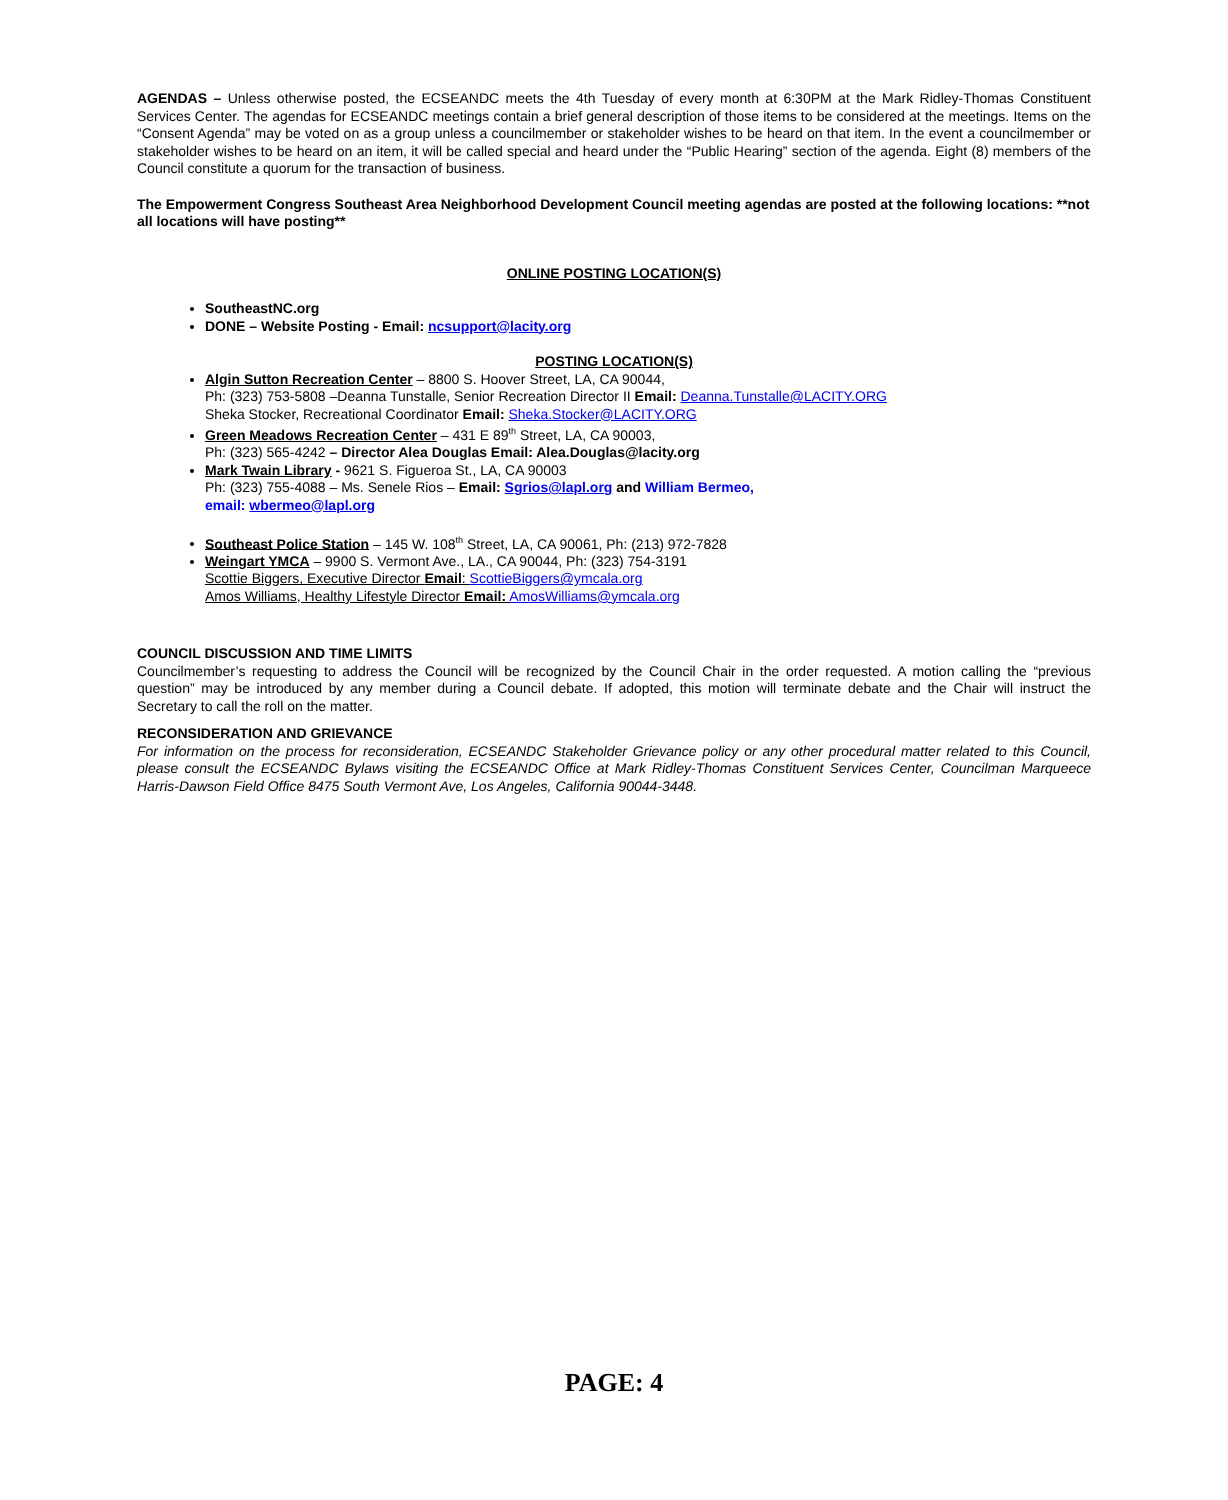AGENDAS – Unless otherwise posted, the ECSEANDC meets the 4th Tuesday of every month at 6:30PM at the Mark Ridley-Thomas Constituent Services Center. The agendas for ECSEANDC meetings contain a brief general description of those items to be considered at the meetings. Items on the “Consent Agenda” may be voted on as a group unless a councilmember or stakeholder wishes to be heard on that item. In the event a councilmember or stakeholder wishes to be heard on an item, it will be called special and heard under the “Public Hearing” section of the agenda. Eight (8) members of the Council constitute a quorum for the transaction of business.
The Empowerment Congress Southeast Area Neighborhood Development Council meeting agendas are posted at the following locations: **not all locations will have posting**
ONLINE POSTING LOCATION(S)
SoutheastNC.org
DONE – Website Posting - Email: ncsupport@lacity.org
POSTING LOCATION(S)
Algin Sutton Recreation Center – 8800 S. Hoover Street, LA, CA 90044,
Ph: (323) 753-5808 –Deanna Tunstalle, Senior Recreation Director II Email: Deanna.Tunstalle@LACITY.ORG
Sheka Stocker, Recreational Coordinator Email: Sheka.Stocker@LACITY.ORG
Green Meadows Recreation Center – 431 E 89<sup>th</sup> Street, LA, CA 90003,
Ph: (323) 565-4242 – Director Alea Douglas Email: Alea.Douglas@lacity.org
Mark Twain Library - 9621 S. Figueroa St., LA, CA 90003
Ph: (323) 755-4088 – Ms. Senele Rios – Email: Sgrios@lapl.org and William Bermeo,
email: wbermeo@lapl.org
Southeast Police Station – 145 W. 108<sup>th</sup> Street, LA, CA 90061, Ph: (213) 972-7828
Weingart YMCA – 9900 S. Vermont Ave., LA., CA 90044, Ph: (323) 754-3191
Scottie Biggers, Executive Director Email: ScottieBiggers@ymcala.org
Amos Williams, Healthy Lifestyle Director Email: AmosWilliams@ymcala.org
COUNCIL DISCUSSION AND TIME LIMITS
Councilmember’s requesting to address the Council will be recognized by the Council Chair in the order requested. A motion calling the “previous question” may be introduced by any member during a Council debate. If adopted, this motion will terminate debate and the Chair will instruct the Secretary to call the roll on the matter.
RECONSIDERATION AND GRIEVANCE
For information on the process for reconsideration, ECSEANDC Stakeholder Grievance policy or any other procedural matter related to this Council, please consult the ECSEANDC Bylaws visiting the ECSEANDC Office at Mark Ridley-Thomas Constituent Services Center, Councilman Marqueece Harris-Dawson Field Office 8475 South Vermont Ave, Los Angeles, California 90044-3448.
PAGE: 4